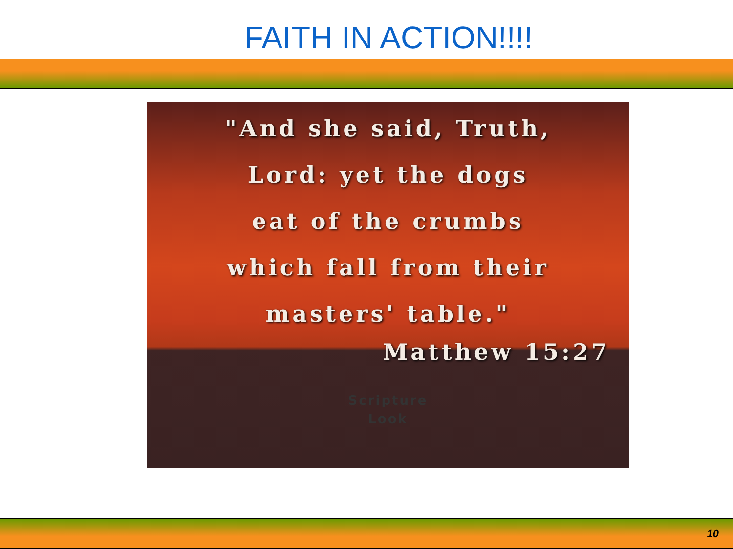FAITH IN ACTION!!!!
"And she said, Truth,
Lord: yet the dogs
eat of the crumbs
which fall from their
masters' table."
Matthew 15:27
Scripture
Look
10